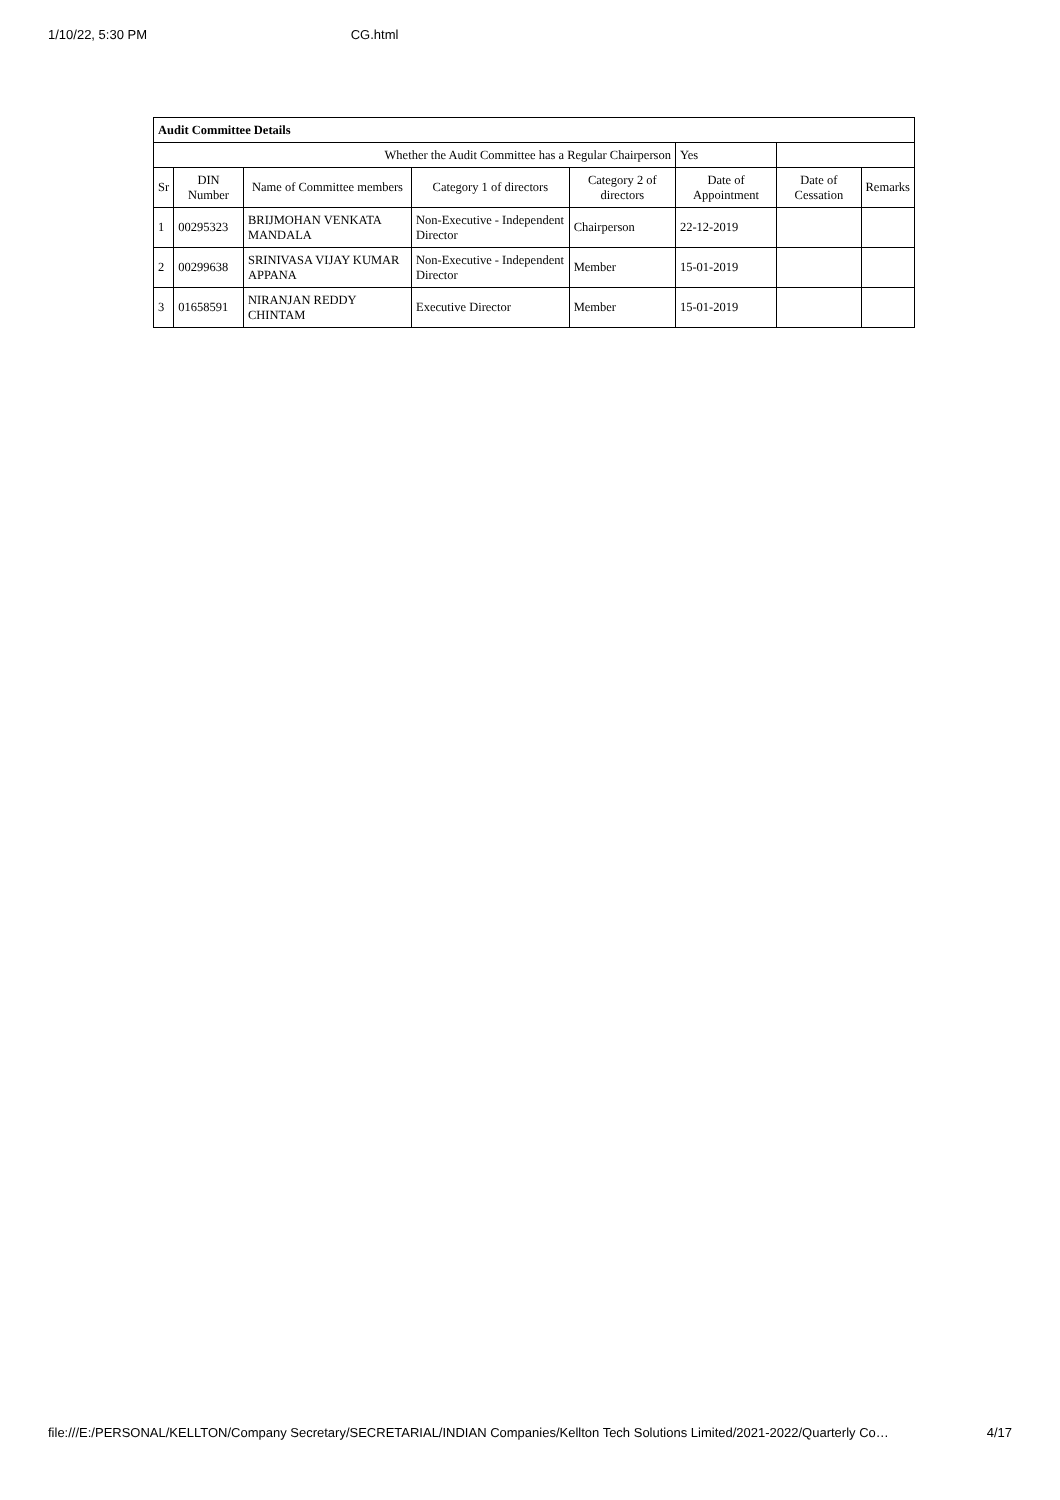1/10/22, 5:30 PM CG.html
| Audit Committee Details | | | | | | | |
| Whether the Audit Committee has a Regular Chairperson | | | | | Yes | | |
| Sr | DIN Number | Name of Committee members | Category 1 of directors | Category 2 of directors | Date of Appointment | Date of Cessation | Remarks |
| 1 | 00295323 | BRIJMOHAN VENKATA MANDALA | Non-Executive - Independent Director | Chairperson | 22-12-2019 | | |
| 2 | 00299638 | SRINIVASA VIJAY KUMAR APPANA | Non-Executive - Independent Director | Member | 15-01-2019 | | |
| 3 | 01658591 | NIRANJAN REDDY CHINTAM | Executive Director | Member | 15-01-2019 | | |
file:///E:/PERSONAL/KELLTON/Company Secretary/SECRETARIAL/INDIAN Companies/Kellton Tech Solutions Limited/2021-2022/Quarterly Co… 4/17